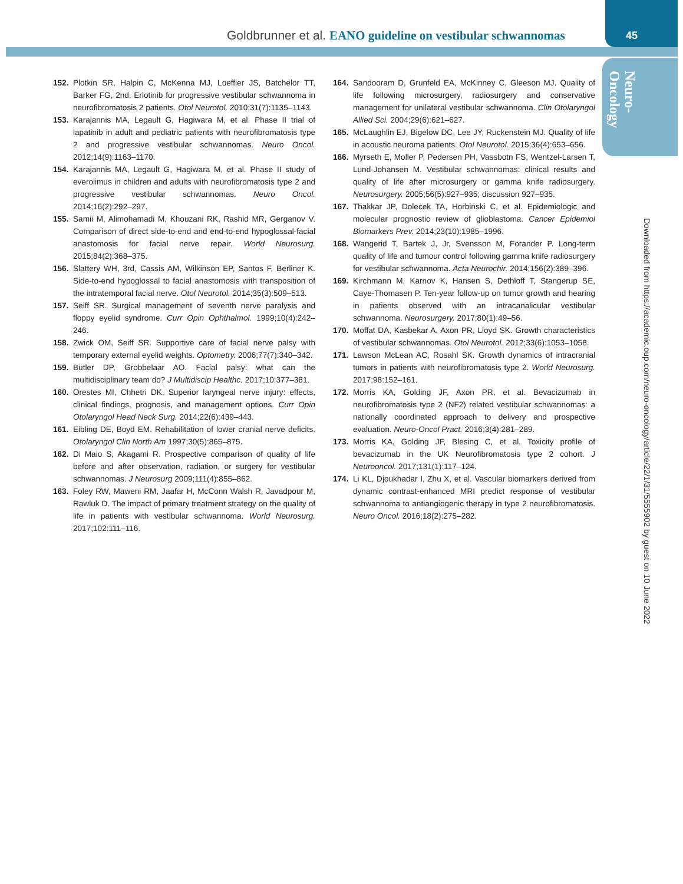Goldbrunner et al. EANO guideline on vestibular schwannomas
45
Neuro-
Oncology
Downloaded from https://academic.oup.com/neuro-oncology/article/22/1/31/5555902 by guest on 10 June 2022
152. Plotkin SR, Halpin C, McKenna MJ, Loeffler JS, Batchelor TT, Barker FG, 2nd. Erlotinib for progressive vestibular schwannoma in neurofibromatosis 2 patients. Otol Neurotol. 2010;31(7):1135–1143.
153. Karajannis MA, Legault G, Hagiwara M, et al. Phase II trial of lapatinib in adult and pediatric patients with neurofibromatosis type 2 and progressive vestibular schwannomas. Neuro Oncol. 2012;14(9):1163–1170.
154. Karajannis MA, Legault G, Hagiwara M, et al. Phase II study of everolimus in children and adults with neurofibromatosis type 2 and progressive vestibular schwannomas. Neuro Oncol. 2014;16(2):292–297.
155. Samii M, Alimohamadi M, Khouzani RK, Rashid MR, Gerganov V. Comparison of direct side-to-end and end-to-end hypoglossal-facial anastomosis for facial nerve repair. World Neurosurg. 2015;84(2):368–375.
156. Slattery WH, 3rd, Cassis AM, Wilkinson EP, Santos F, Berliner K. Side-to-end hypoglossal to facial anastomosis with transposition of the intratemporal facial nerve. Otol Neurotol. 2014;35(3):509–513.
157. Seiff SR. Surgical management of seventh nerve paralysis and floppy eyelid syndrome. Curr Opin Ophthalmol. 1999;10(4):242–246.
158. Zwick OM, Seiff SR. Supportive care of facial nerve palsy with temporary external eyelid weights. Optometry. 2006;77(7):340–342.
159. Butler DP, Grobbelaar AO. Facial palsy: what can the multidisciplinary team do? J Multidiscip Healthc. 2017;10:377–381.
160. Orestes MI, Chhetri DK. Superior laryngeal nerve injury: effects, clinical findings, prognosis, and management options. Curr Opin Otolaryngol Head Neck Surg. 2014;22(6):439–443.
161. Eibling DE, Boyd EM. Rehabilitation of lower cranial nerve deficits. Otolaryngol Clin North Am 1997;30(5):865–875.
162. Di Maio S, Akagami R. Prospective comparison of quality of life before and after observation, radiation, or surgery for vestibular schwannomas. J Neurosurg 2009;111(4):855–862.
163. Foley RW, Maweni RM, Jaafar H, McConn Walsh R, Javadpour M, Rawluk D. The impact of primary treatment strategy on the quality of life in patients with vestibular schwannoma. World Neurosurg. 2017;102:111–116.
164. Sandooram D, Grunfeld EA, McKinney C, Gleeson MJ. Quality of life following microsurgery, radiosurgery and conservative management for unilateral vestibular schwannoma. Clin Otolaryngol Allied Sci. 2004;29(6):621–627.
165. McLaughlin EJ, Bigelow DC, Lee JY, Ruckenstein MJ. Quality of life in acoustic neuroma patients. Otol Neurotol. 2015;36(4):653–656.
166. Myrseth E, Moller P, Pedersen PH, Vassbotn FS, Wentzel-Larsen T, Lund-Johansen M. Vestibular schwannomas: clinical results and quality of life after microsurgery or gamma knife radiosurgery. Neurosurgery. 2005;56(5):927–935; discussion 927–935.
167. Thakkar JP, Dolecek TA, Horbinski C, et al. Epidemiologic and molecular prognostic review of glioblastoma. Cancer Epidemiol Biomarkers Prev. 2014;23(10):1985–1996.
168. Wangerid T, Bartek J, Jr, Svensson M, Forander P. Long-term quality of life and tumour control following gamma knife radiosurgery for vestibular schwannoma. Acta Neurochir. 2014;156(2):389–396.
169. Kirchmann M, Karnov K, Hansen S, Dethloff T, Stangerup SE, Caye-Thomasen P. Ten-year follow-up on tumor growth and hearing in patients observed with an intracanalicular vestibular schwannoma. Neurosurgery. 2017;80(1):49–56.
170. Moffat DA, Kasbekar A, Axon PR, Lloyd SK. Growth characteristics of vestibular schwannomas. Otol Neurotol. 2012;33(6):1053–1058.
171. Lawson McLean AC, Rosahl SK. Growth dynamics of intracranial tumors in patients with neurofibromatosis type 2. World Neurosurg. 2017;98:152–161.
172. Morris KA, Golding JF, Axon PR, et al. Bevacizumab in neurofibromatosis type 2 (NF2) related vestibular schwannomas: a nationally coordinated approach to delivery and prospective evaluation. Neuro-Oncol Pract. 2016;3(4):281–289.
173. Morris KA, Golding JF, Blesing C, et al. Toxicity profile of bevacizumab in the UK Neurofibromatosis type 2 cohort. J Neurooncol. 2017;131(1):117–124.
174. Li KL, Djoukhadar I, Zhu X, et al. Vascular biomarkers derived from dynamic contrast-enhanced MRI predict response of vestibular schwannoma to antiangiogenic therapy in type 2 neurofibromatosis. Neuro Oncol. 2016;18(2):275–282.